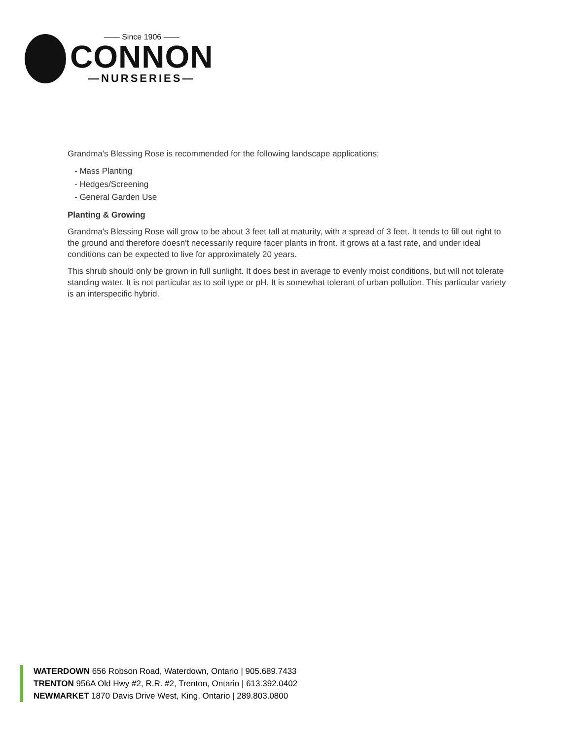—— Since 1906 ——
CONNON
—NURSERIES—
Grandma's Blessing Rose is recommended for the following landscape applications;
- Mass Planting
- Hedges/Screening
- General Garden Use
Planting & Growing
Grandma's Blessing Rose will grow to be about 3 feet tall at maturity, with a spread of 3 feet. It tends to fill out right to the ground and therefore doesn't necessarily require facer plants in front. It grows at a fast rate, and under ideal conditions can be expected to live for approximately 20 years.
This shrub should only be grown in full sunlight. It does best in average to evenly moist conditions, but will not tolerate standing water. It is not particular as to soil type or pH. It is somewhat tolerant of urban pollution. This particular variety is an interspecific hybrid.
WATERDOWN 656 Robson Road, Waterdown, Ontario | 905.689.7433
TRENTON 956A Old Hwy #2, R.R. #2, Trenton, Ontario | 613.392.0402
NEWMARKET 1870 Davis Drive West, King, Ontario | 289.803.0800